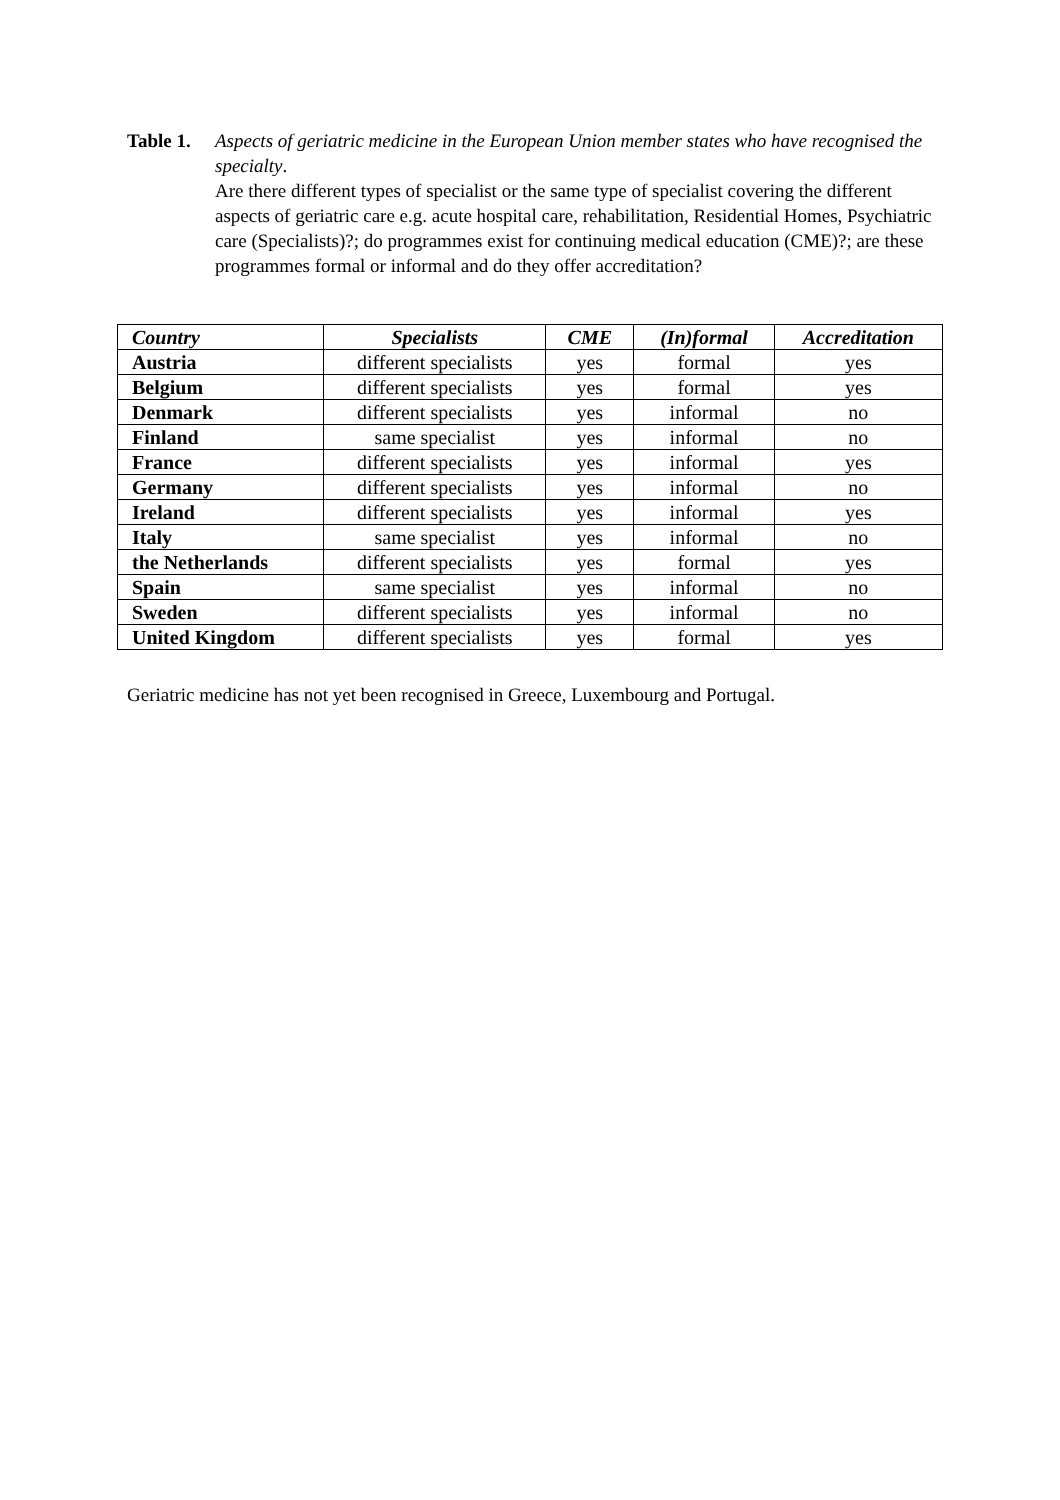Table 1.
Aspects of geriatric medicine in the European Union member states who have recognised the specialty.
Are there different types of specialist or the same type of specialist covering the different aspects of geriatric care e.g. acute hospital care, rehabilitation, Residential Homes, Psychiatric care (Specialists)?; do programmes exist for continuing medical education (CME)?; are these programmes formal or informal and do they offer accreditation?
| Country | Specialists | CME | (In)formal | Accreditation |
| --- | --- | --- | --- | --- |
| Austria | different specialists | yes | formal | yes |
| Belgium | different specialists | yes | formal | yes |
| Denmark | different specialists | yes | informal | no |
| Finland | same specialist | yes | informal | no |
| France | different specialists | yes | informal | yes |
| Germany | different specialists | yes | informal | no |
| Ireland | different specialists | yes | informal | yes |
| Italy | same specialist | yes | informal | no |
| the Netherlands | different specialists | yes | formal | yes |
| Spain | same specialist | yes | informal | no |
| Sweden | different specialists | yes | informal | no |
| United Kingdom | different specialists | yes | formal | yes |
Geriatric medicine has not yet been recognised in Greece, Luxembourg and Portugal.